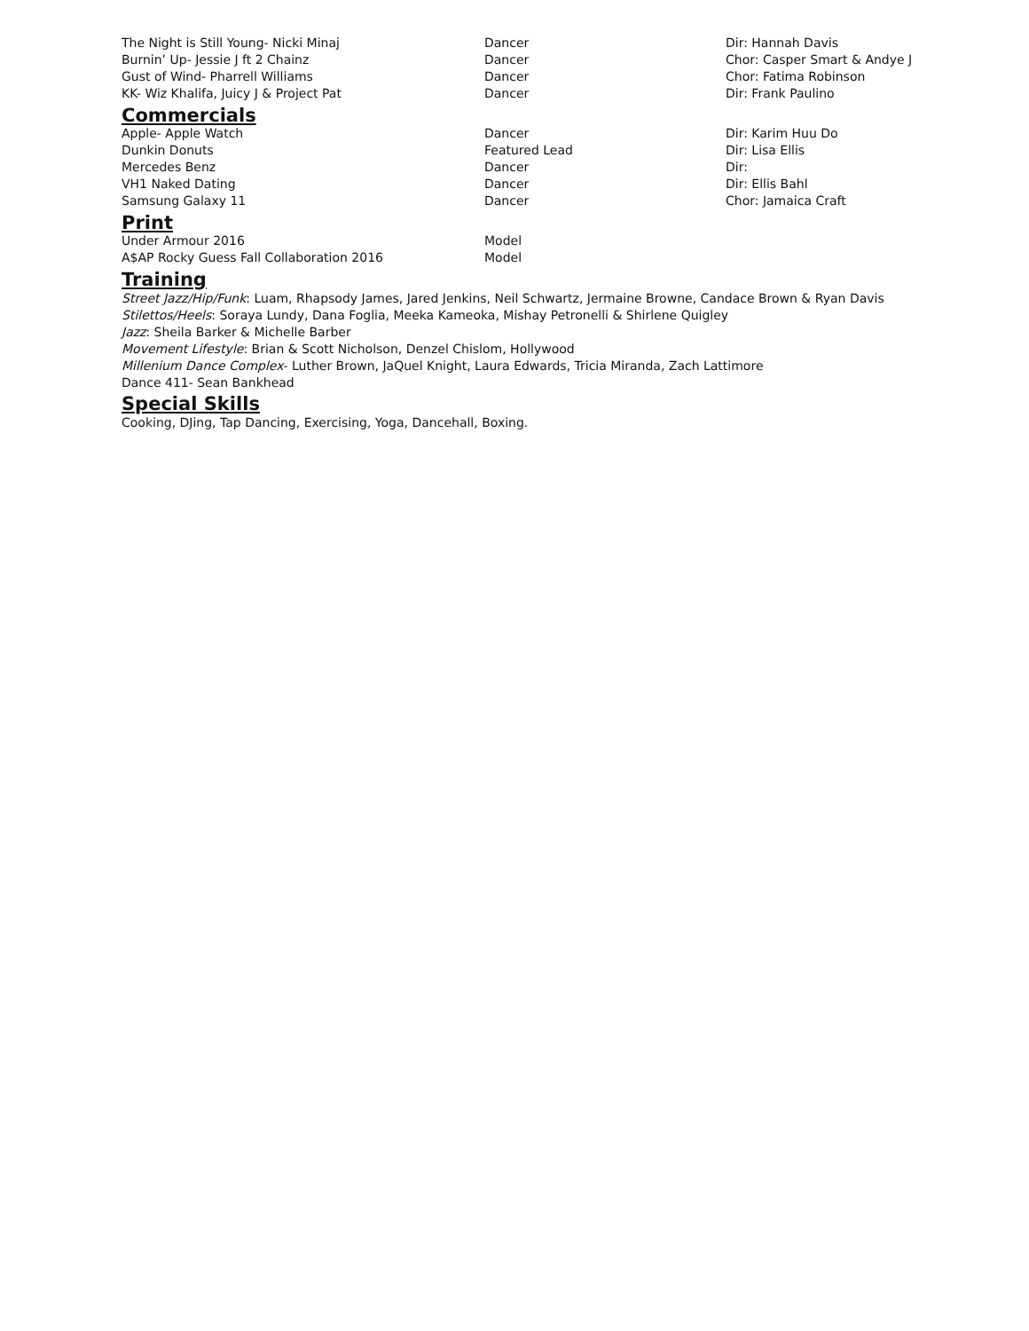| The Night is Still Young- Nicki Minaj | Dancer | Dir: Hannah Davis |
| Burnin’ Up- Jessie J ft 2 Chainz | Dancer | Chor: Casper Smart & Andye J |
| Gust of Wind- Pharrell Williams | Dancer | Chor: Fatima Robinson |
| KK- Wiz Khalifa, Juicy J & Project Pat | Dancer | Dir: Frank Paulino |
Commercials
| Apple- Apple Watch | Dancer | Dir: Karim Huu Do |
| Dunkin Donuts | Featured Lead | Dir: Lisa Ellis |
| Mercedes Benz | Dancer | Dir: |
| VH1 Naked Dating | Dancer | Dir: Ellis Bahl |
| Samsung Galaxy 11 | Dancer | Chor: Jamaica Craft |
Print
| Under Armour 2016 | Model |
| A$AP Rocky Guess Fall Collaboration 2016 | Model |
Training
Street Jazz/Hip/Funk: Luam, Rhapsody James, Jared Jenkins, Neil Schwartz, Jermaine Browne, Candace Brown & Ryan Davis
Stilettos/Heels: Soraya Lundy, Dana Foglia, Meeka Kameoka, Mishay Petronelli & Shirlene Quigley
Jazz: Sheila Barker & Michelle Barber
Movement Lifestyle: Brian & Scott Nicholson, Denzel Chislom, Hollywood
Millenium Dance Complex- Luther Brown, JaQuel Knight, Laura Edwards, Tricia Miranda, Zach Lattimore
Dance 411- Sean Bankhead
Special Skills
Cooking, DJing, Tap Dancing, Exercising, Yoga, Dancehall, Boxing.